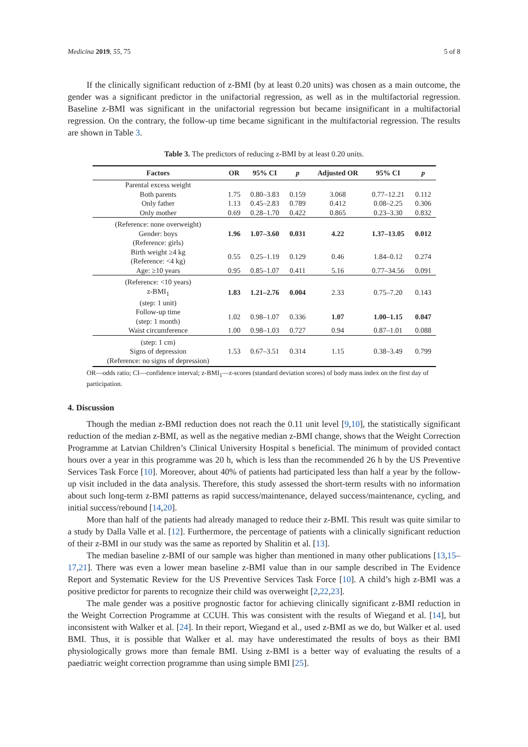Medicina 2019, 55, 75 5 of 8
If the clinically significant reduction of z-BMI (by at least 0.20 units) was chosen as a main outcome, the gender was a significant predictor in the unifactorial regression, as well as in the multifactorial regression. Baseline z-BMI was significant in the unifactorial regression but became insignificant in a multifactorial regression. On the contrary, the follow-up time became significant in the multifactorial regression. The results are shown in Table 3.
Table 3. The predictors of reducing z-BMI by at least 0.20 units.
| Factors | OR | 95% CI | p | Adjusted OR | 95% CI | p |
| --- | --- | --- | --- | --- | --- | --- |
| Parental excess weight | | | | | | |
| Both parents | 1.75 | 0.80–3.83 | 0.159 | 3.068 | 0.77–12.21 | 0.112 |
| Only father | 1.13 | 0.45–2.83 | 0.789 | 0.412 | 0.08–2.25 | 0.306 |
| Only mother | 0.69 | 0.28–1.70 | 0.422 | 0.865 | 0.23–3.30 | 0.832 |
| (Reference: none overweight) Gender: boys (Reference: girls) | 1.96 | 1.07–3.60 | 0.031 | 4.22 | 1.37–13.05 | 0.012 |
| Birth weight ≥4 kg (Reference: <4 kg) | 0.55 | 0.25–1.19 | 0.129 | 0.46 | 1.84–0.12 | 0.274 |
| Age: ≥10 years | 0.95 | 0.85–1.07 | 0.411 | 5.16 | 0.77–34.56 | 0.091 |
| (Reference: <10 years) z-BMI<sub>1</sub> (step: 1 unit) | 1.83 | 1.21–2.76 | 0.004 | 2.33 | 0.75–7.20 | 0.143 |
| Follow-up time (step: 1 month) | 1.02 | 0.98–1.07 | 0.336 | 1.07 | 1.00–1.15 | 0.047 |
| Waist circumference | 1.00 | 0.98–1.03 | 0.727 | 0.94 | 0.87–1.01 | 0.088 |
| (step: 1 cm) Signs of depression (Reference: no signs of depression) | 1.53 | 0.67–3.51 | 0.314 | 1.15 | 0.38–3.49 | 0.799 |
OR—odds ratio; CI—confidence interval; z-BMI<sub>1</sub>—z-scores (standard deviation scores) of body mass index on the first day of participation.
4. Discussion
Though the median z-BMI reduction does not reach the 0.11 unit level [9,10], the statistically significant reduction of the median z-BMI, as well as the negative median z-BMI change, shows that the Weight Correction Programme at Latvian Children’s Clinical University Hospital s beneficial. The minimum of provided contact hours over a year in this programme was 20 h, which is less than the recommended 26 h by the US Preventive Services Task Force [10]. Moreover, about 40% of patients had participated less than half a year by the follow-up visit included in the data analysis. Therefore, this study assessed the short-term results with no information about such long-term z-BMI patterns as rapid success/maintenance, delayed success/maintenance, cycling, and initial success/rebound [14,20].
More than half of the patients had already managed to reduce their z-BMI. This result was quite similar to a study by Dalla Valle et al. [12]. Furthermore, the percentage of patients with a clinically significant reduction of their z-BMI in our study was the same as reported by Shalitin et al. [13].
The median baseline z-BMI of our sample was higher than mentioned in many other publications [13,15–17,21]. There was even a lower mean baseline z-BMI value than in our sample described in The Evidence Report and Systematic Review for the US Preventive Services Task Force [10]. A child’s high z-BMI was a positive predictor for parents to recognize their child was overweight [2,22,23].
The male gender was a positive prognostic factor for achieving clinically significant z-BMI reduction in the Weight Correction Programme at CCUH. This was consistent with the results of Wiegand et al. [14], but inconsistent with Walker et al. [24]. In their report, Wiegand et al., used z-BMI as we do, but Walker et al. used BMI. Thus, it is possible that Walker et al. may have underestimated the results of boys as their BMI physiologically grows more than female BMI. Using z-BMI is a better way of evaluating the results of a paediatric weight correction programme than using simple BMI [25].